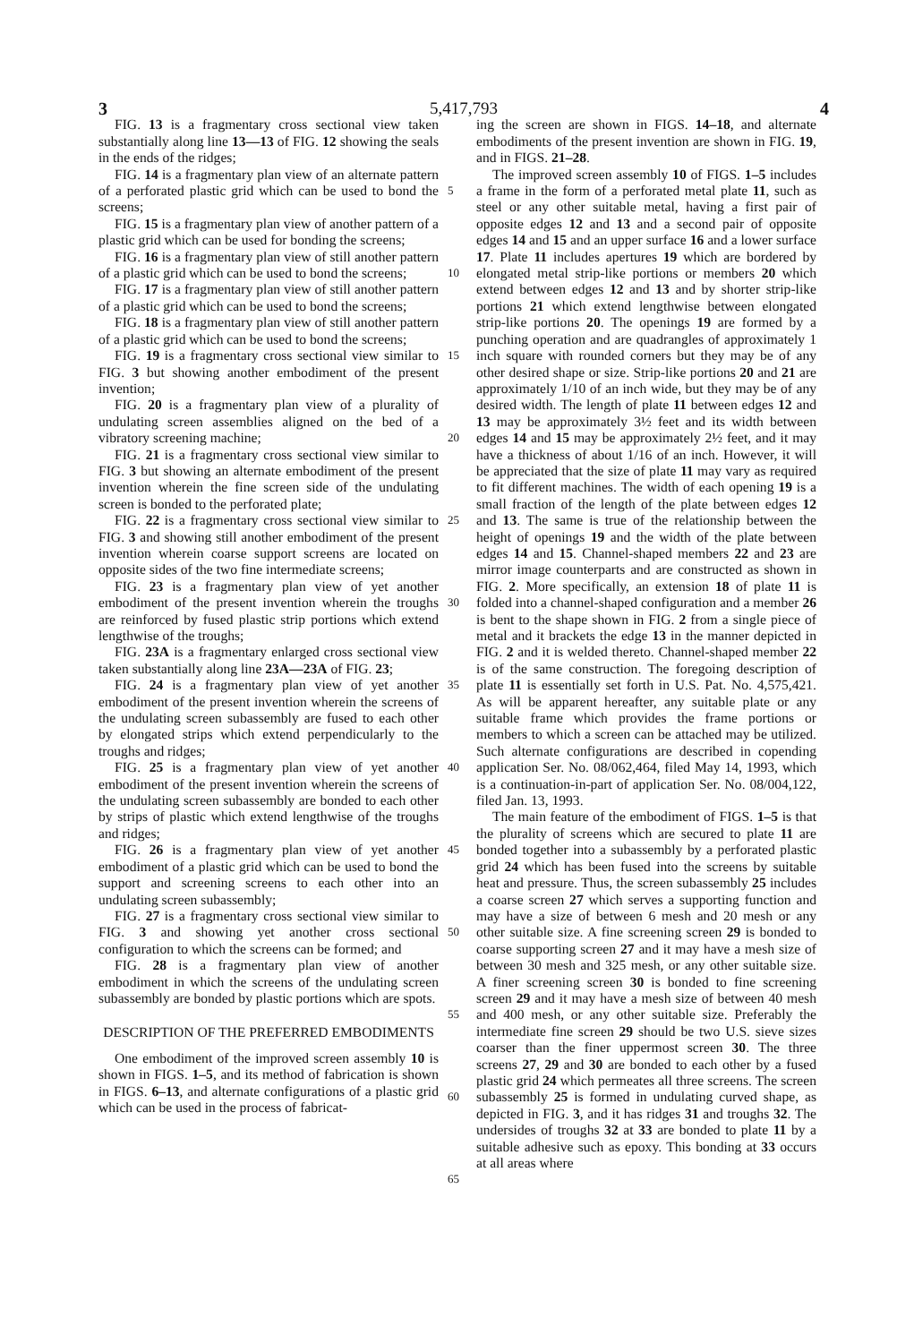3 5,417,793 4
FIG. 13 is a fragmentary cross sectional view taken substantially along line 13—13 of FIG. 12 showing the seals in the ends of the ridges;
FIG. 14 is a fragmentary plan view of an alternate pattern of a perforated plastic grid which can be used to bond the screens;
FIG. 15 is a fragmentary plan view of another pattern of a plastic grid which can be used for bonding the screens;
FIG. 16 is a fragmentary plan view of still another pattern of a plastic grid which can be used to bond the screens;
FIG. 17 is a fragmentary plan view of still another pattern of a plastic grid which can be used to bond the screens;
FIG. 18 is a fragmentary plan view of still another pattern of a plastic grid which can be used to bond the screens;
FIG. 19 is a fragmentary cross sectional view similar to FIG. 3 but showing another embodiment of the present invention;
FIG. 20 is a fragmentary plan view of a plurality of undulating screen assemblies aligned on the bed of a vibratory screening machine;
FIG. 21 is a fragmentary cross sectional view similar to FIG. 3 but showing an alternate embodiment of the present invention wherein the fine screen side of the undulating screen is bonded to the perforated plate;
FIG. 22 is a fragmentary cross sectional view similar to FIG. 3 and showing still another embodiment of the present invention wherein coarse support screens are located on opposite sides of the two fine intermediate screens;
FIG. 23 is a fragmentary plan view of yet another embodiment of the present invention wherein the troughs are reinforced by fused plastic strip portions which extend lengthwise of the troughs;
FIG. 23A is a fragmentary enlarged cross sectional view taken substantially along line 23A—23A of FIG. 23;
FIG. 24 is a fragmentary plan view of yet another embodiment of the present invention wherein the screens of the undulating screen subassembly are fused to each other by elongated strips which extend perpendicularly to the troughs and ridges;
FIG. 25 is a fragmentary plan view of yet another embodiment of the present invention wherein the screens of the undulating screen subassembly are bonded to each other by strips of plastic which extend lengthwise of the troughs and ridges;
FIG. 26 is a fragmentary plan view of yet another embodiment of a plastic grid which can be used to bond the support and screening screens to each other into an undulating screen subassembly;
FIG. 27 is a fragmentary cross sectional view similar to FIG. 3 and showing yet another cross sectional configuration to which the screens can be formed; and
FIG. 28 is a fragmentary plan view of another embodiment in which the screens of the undulating screen subassembly are bonded by plastic portions which are spots.
DESCRIPTION OF THE PREFERRED EMBODIMENTS
One embodiment of the improved screen assembly 10 is shown in FIGS. 1–5, and its method of fabrication is shown in FIGS. 6–13, and alternate configurations of a plastic grid which can be used in the process of fabricat-
5
10
15
20
25
30
35
40
45
50
55
60
65
ing the screen are shown in FIGS. 14–18, and alternate embodiments of the present invention are shown in FIG. 19, and in FIGS. 21–28.
The improved screen assembly 10 of FIGS. 1–5 includes a frame in the form of a perforated metal plate 11, such as steel or any other suitable metal, having a first pair of opposite edges 12 and 13 and a second pair of opposite edges 14 and 15 and an upper surface 16 and a lower surface 17. Plate 11 includes apertures 19 which are bordered by elongated metal strip-like portions or members 20 which extend between edges 12 and 13 and by shorter strip-like portions 21 which extend lengthwise between elongated strip-like portions 20. The openings 19 are formed by a punching operation and are quadrangles of approximately 1 inch square with rounded corners but they may be of any other desired shape or size. Strip-like portions 20 and 21 are approximately 1/10 of an inch wide, but they may be of any desired width. The length of plate 11 between edges 12 and 13 may be approximately 3½ feet and its width between edges 14 and 15 may be approximately 2½ feet, and it may have a thickness of about 1/16 of an inch. However, it will be appreciated that the size of plate 11 may vary as required to fit different machines. The width of each opening 19 is a small fraction of the length of the plate between edges 12 and 13. The same is true of the relationship between the height of openings 19 and the width of the plate between edges 14 and 15. Channel-shaped members 22 and 23 are mirror image counterparts and are constructed as shown in FIG. 2. More specifically, an extension 18 of plate 11 is folded into a channel-shaped configuration and a member 26 is bent to the shape shown in FIG. 2 from a single piece of metal and it brackets the edge 13 in the manner depicted in FIG. 2 and it is welded thereto. Channel-shaped member 22 is of the same construction. The foregoing description of plate 11 is essentially set forth in U.S. Pat. No. 4,575,421. As will be apparent hereafter, any suitable plate or any suitable frame which provides the frame portions or members to which a screen can be attached may be utilized. Such alternate configurations are described in copending application Ser. No. 08/062,464, filed May 14, 1993, which is a continuation-in-part of application Ser. No. 08/004,122, filed Jan. 13, 1993.
The main feature of the embodiment of FIGS. 1–5 is that the plurality of screens which are secured to plate 11 are bonded together into a subassembly by a perforated plastic grid 24 which has been fused into the screens by suitable heat and pressure. Thus, the screen subassembly 25 includes a coarse screen 27 which serves a supporting function and may have a size of between 6 mesh and 20 mesh or any other suitable size. A fine screening screen 29 is bonded to coarse supporting screen 27 and it may have a mesh size of between 30 mesh and 325 mesh, or any other suitable size. A finer screening screen 30 is bonded to fine screening screen 29 and it may have a mesh size of between 40 mesh and 400 mesh, or any other suitable size. Preferably the intermediate fine screen 29 should be two U.S. sieve sizes coarser than the finer uppermost screen 30. The three screens 27, 29 and 30 are bonded to each other by a fused plastic grid 24 which permeates all three screens. The screen subassembly 25 is formed in undulating curved shape, as depicted in FIG. 3, and it has ridges 31 and troughs 32. The undersides of troughs 32 at 33 are bonded to plate 11 by a suitable adhesive such as epoxy. This bonding at 33 occurs at all areas where